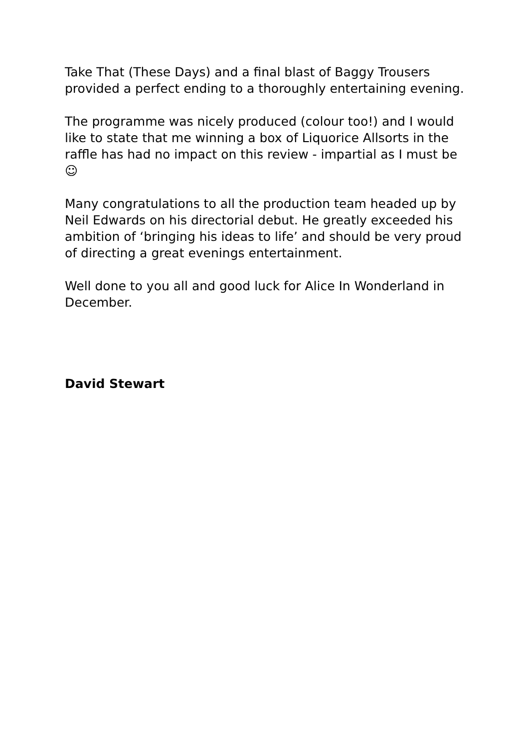Take That (These Days) and a final blast of Baggy Trousers provided a perfect ending to a thoroughly entertaining evening.
The programme was nicely produced (colour too!) and I would like to state that me winning a box of Liquorice Allsorts in the raffle has had no impact on this review - impartial as I must be ☺
Many congratulations to all the production team headed up by Neil Edwards on his directorial debut. He greatly exceeded his ambition of ‘bringing his ideas to life’ and should be very proud of directing a great evenings entertainment.
Well done to you all and good luck for Alice In Wonderland in December.
David Stewart